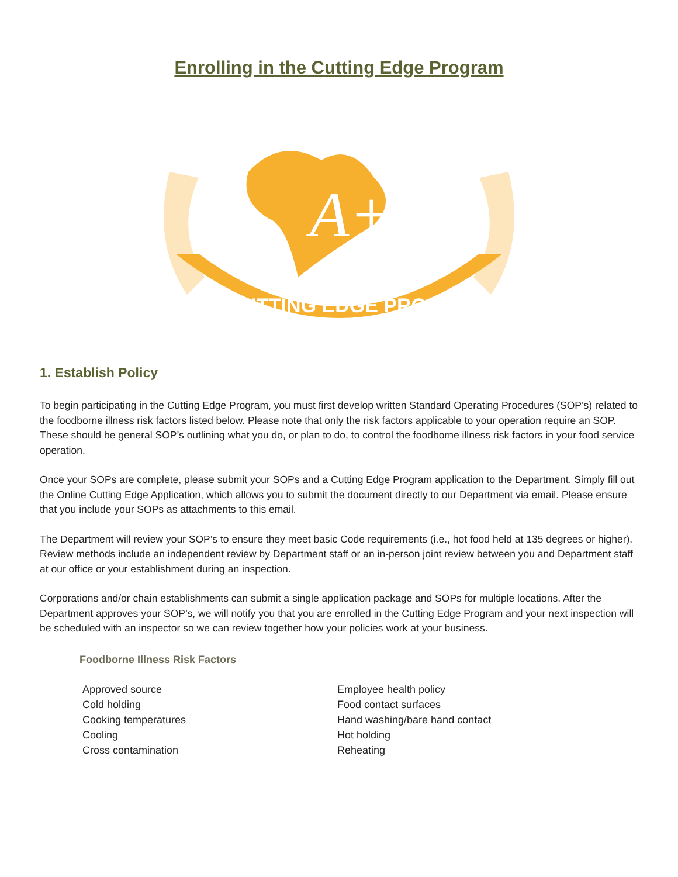Enrolling in the Cutting Edge Program
A+
CUTTING EDGE PROGRAM
1. Establish Policy
To begin participating in the Cutting Edge Program, you must first develop written Standard Operating Procedures (SOP’s) related to the foodborne illness risk factors listed below. Please note that only the risk factors applicable to your operation require an SOP. These should be general SOP’s outlining what you do, or plan to do, to control the foodborne illness risk factors in your food service operation.
Once your SOPs are complete, please submit your SOPs and a Cutting Edge Program application to the Department. Simply fill out the Online Cutting Edge Application, which allows you to submit the document directly to our Department via email. Please ensure that you include your SOPs as attachments to this email.
The Department will review your SOP’s to ensure they meet basic Code requirements (i.e., hot food held at 135 degrees or higher). Review methods include an independent review by Department staff or an in-person joint review between you and Department staff at our office or your establishment during an inspection.
Corporations and/or chain establishments can submit a single application package and SOPs for multiple locations. After the Department approves your SOP’s, we will notify you that you are enrolled in the Cutting Edge Program and your next inspection will be scheduled with an inspector so we can review together how your policies work at your business.
Foodborne Illness Risk Factors
Approved source
Cold holding
Cooking temperatures
Cooling
Cross contamination
Employee health policy
Food contact surfaces
Hand washing/bare hand contact
Hot holding
Reheating